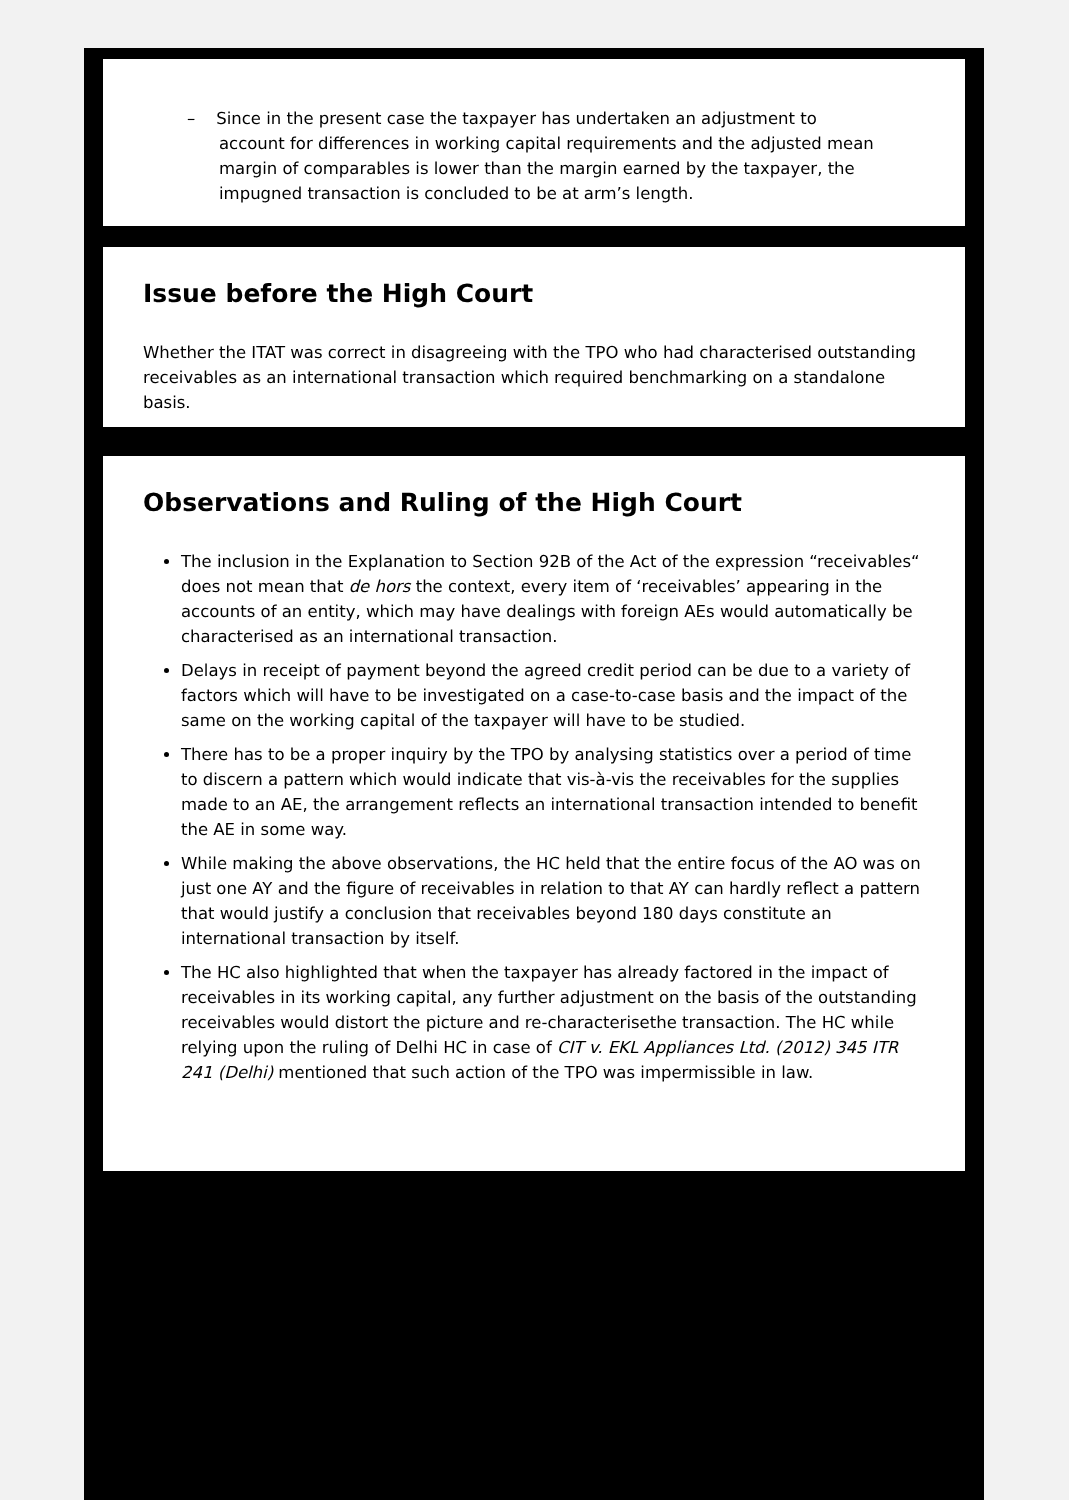– Since in the present case the taxpayer has undertaken an adjustment to account for differences in working capital requirements and the adjusted mean margin of comparables is lower than the margin earned by the taxpayer, the impugned transaction is concluded to be at arm’s length.
Issue before the High Court
Whether the ITAT was correct in disagreeing with the TPO who had characterised outstanding receivables as an international transaction which required benchmarking on a standalone basis.
Observations and Ruling of the High Court
The inclusion in the Explanation to Section 92B of the Act of the expression “receivables“ does not mean that de hors the context, every item of ‘receivables’ appearing in the accounts of an entity, which may have dealings with foreign AEs would automatically be characterised as an international transaction.
Delays in receipt of payment beyond the agreed credit period can be due to a variety of factors which will have to be investigated on a case-to-case basis and the impact of the same on the working capital of the taxpayer will have to be studied.
There has to be a proper inquiry by the TPO by analysing statistics over a period of time to discern a pattern which would indicate that vis-à-vis the receivables for the supplies made to an AE, the arrangement reflects an international transaction intended to benefit the AE in some way.
While making the above observations, the HC held that the entire focus of the AO was on just one AY and the figure of receivables in relation to that AY can hardly reflect a pattern that would justify a conclusion that receivables beyond 180 days constitute an international transaction by itself.
The HC also highlighted that when the taxpayer has already factored in the impact of receivables in its working capital, any further adjustment on the basis of the outstanding receivables would distort the picture and re-characterisethe transaction. The HC while relying upon the ruling of Delhi HC in case of CIT v. EKL Appliances Ltd. (2012) 345 ITR 241 (Delhi) mentioned that such action of the TPO was impermissible in law.